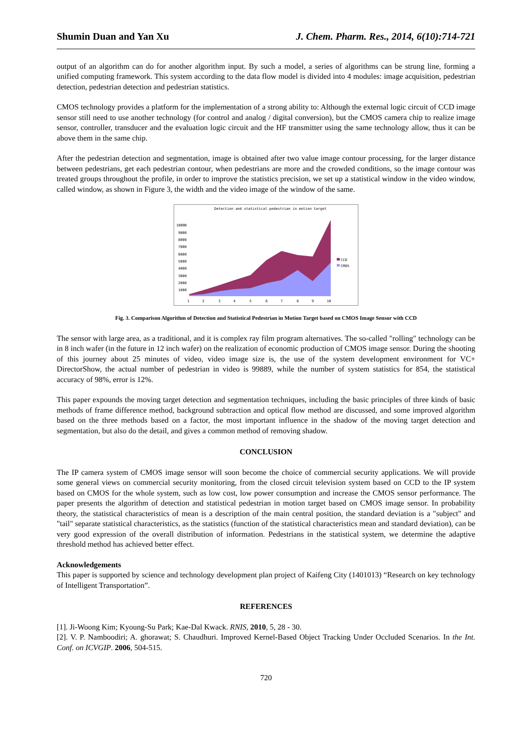Shumin Duan and Yan Xu J. Chem. Pharm. Res., 2014, 6(10):714-721
output of an algorithm can do for another algorithm input. By such a model, a series of algorithms can be strung line, forming a unified computing framework. This system according to the data flow model is divided into 4 modules: image acquisition, pedestrian detection, pedestrian detection and pedestrian statistics.
CMOS technology provides a platform for the implementation of a strong ability to: Although the external logic circuit of CCD image sensor still need to use another technology (for control and analog / digital conversion), but the CMOS camera chip to realize image sensor, controller, transducer and the evaluation logic circuit and the HF transmitter using the same technology allow, thus it can be above them in the same chip.
After the pedestrian detection and segmentation, image is obtained after two value image contour processing, for the larger distance between pedestrians, get each pedestrian contour, when pedestrians are more and the crowded conditions, so the image contour was treated groups throughout the profile, in order to improve the statistics precision, we set up a statistical window in the video window, called window, as shown in Figure 3, the width and the video image of the window of the same.
Detection and statistical pedestrian in motion target
10000
9000
8000
7000
6000
5000
4000
3000
2000
1000
CCD
CMOS
1
2
3
4
5
6
7
8
9
10
Fig. 3. Comparison Algorithm of Detection and Statistical Pedestrian in Motion Target based on CMOS Image Sensor with CCD
The sensor with large area, as a traditional, and it is complex ray film program alternatives. The so-called "rolling" technology can be in 8 inch wafer (in the future in 12 inch wafer) on the realization of economic production of CMOS image sensor. During the shooting of this journey about 25 minutes of video, video image size is, the use of the system development environment for VC+ DirectorShow, the actual number of pedestrian in video is 99889, while the number of system statistics for 854, the statistical accuracy of 98%, error is 12%.
This paper expounds the moving target detection and segmentation techniques, including the basic principles of three kinds of basic methods of frame difference method, background subtraction and optical flow method are discussed, and some improved algorithm based on the three methods based on a factor, the most important influence in the shadow of the moving target detection and segmentation, but also do the detail, and gives a common method of removing shadow.
CONCLUSION
The IP camera system of CMOS image sensor will soon become the choice of commercial security applications. We will provide some general views on commercial security monitoring, from the closed circuit television system based on CCD to the IP system based on CMOS for the whole system, such as low cost, low power consumption and increase the CMOS sensor performance. The paper presents the algorithm of detection and statistical pedestrian in motion target based on CMOS image sensor. In probability theory, the statistical characteristics of mean is a description of the main central position, the standard deviation is a "subject" and "tail" separate statistical characteristics, as the statistics (function of the statistical characteristics mean and standard deviation), can be very good expression of the overall distribution of information. Pedestrians in the statistical system, we determine the adaptive threshold method has achieved better effect.
Acknowledgements
This paper is supported by science and technology development plan project of Kaifeng City (1401013) “Research on key technology of Intelligent Transportation”.
REFERENCES
[1]. Ji-Woong Kim; Kyoung-Su Park; Kae-Dal Kwack. RNIS, 2010, 5, 28 - 30.
[2]. V. P. Namboodiri; A. ghorawat; S. Chaudhuri. Improved Kernel-Based Object Tracking Under Occluded Scenarios. In the Int. Conf. on ICVGIP. 2006, 504-515.
720